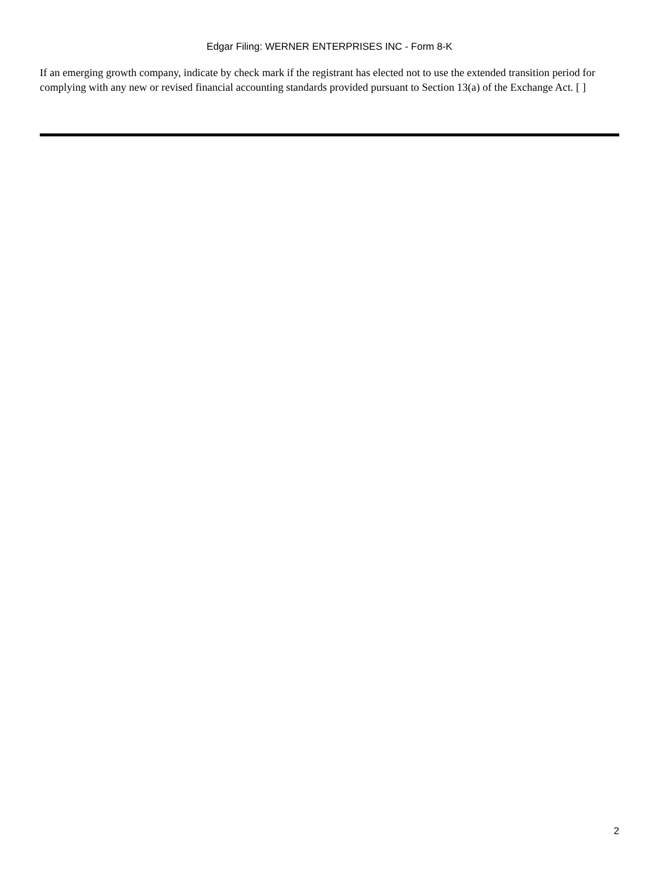Edgar Filing: WERNER ENTERPRISES INC - Form 8-K
If an emerging growth company, indicate by check mark if the registrant has elected not to use the extended transition period for complying with any new or revised financial accounting standards provided pursuant to Section 13(a) of the Exchange Act. [ ]
2